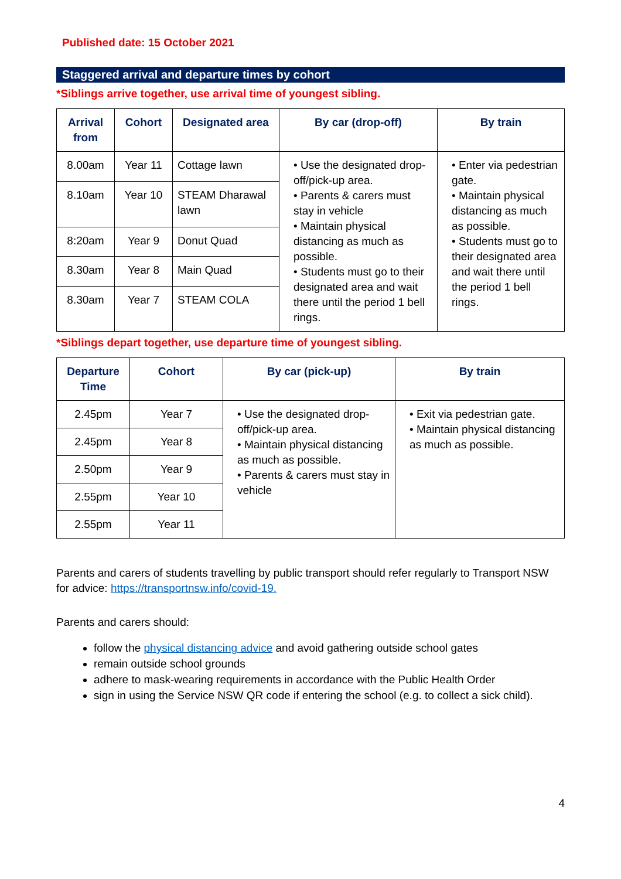Published date: 15 October 2021
Staggered arrival and departure times by cohort
*Siblings arrive together, use arrival time of youngest sibling.
| Arrival from | Cohort | Designated area | By car (drop-off) | By train |
| --- | --- | --- | --- | --- |
| 8.00am | Year 11 | Cottage lawn | • Use the designated drop-off/pick-up area. • Parents & carers must stay in vehicle • Maintain physical distancing as much as possible. • Students must go to their designated area and wait there until the period 1 bell rings. | • Enter via pedestrian gate. • Maintain physical distancing as much as possible. • Students must go to their designated area and wait there until the period 1 bell rings. |
| 8.10am | Year 10 | STEAM Dharawal lawn | | |
| 8:20am | Year 9 | Donut Quad | | |
| 8.30am | Year 8 | Main Quad | | |
| 8.30am | Year 7 | STEAM COLA | | |
*Siblings depart together, use departure time of youngest sibling.
| Departure Time | Cohort | By car (pick-up) | By train |
| --- | --- | --- | --- |
| 2.45pm | Year 7 | • Use the designated drop-off/pick-up area. • Maintain physical distancing as much as possible. • Parents & carers must stay in vehicle | • Exit via pedestrian gate. • Maintain physical distancing as much as possible. |
| 2.45pm | Year 8 | | |
| 2.50pm | Year 9 | | |
| 2.55pm | Year 10 | | |
| 2.55pm | Year 11 | | |
Parents and carers of students travelling by public transport should refer regularly to Transport NSW for advice: https://transportnsw.info/covid-19.
Parents and carers should:
follow the physical distancing advice and avoid gathering outside school gates
remain outside school grounds
adhere to mask-wearing requirements in accordance with the Public Health Order
sign in using the Service NSW QR code if entering the school (e.g. to collect a sick child).
4